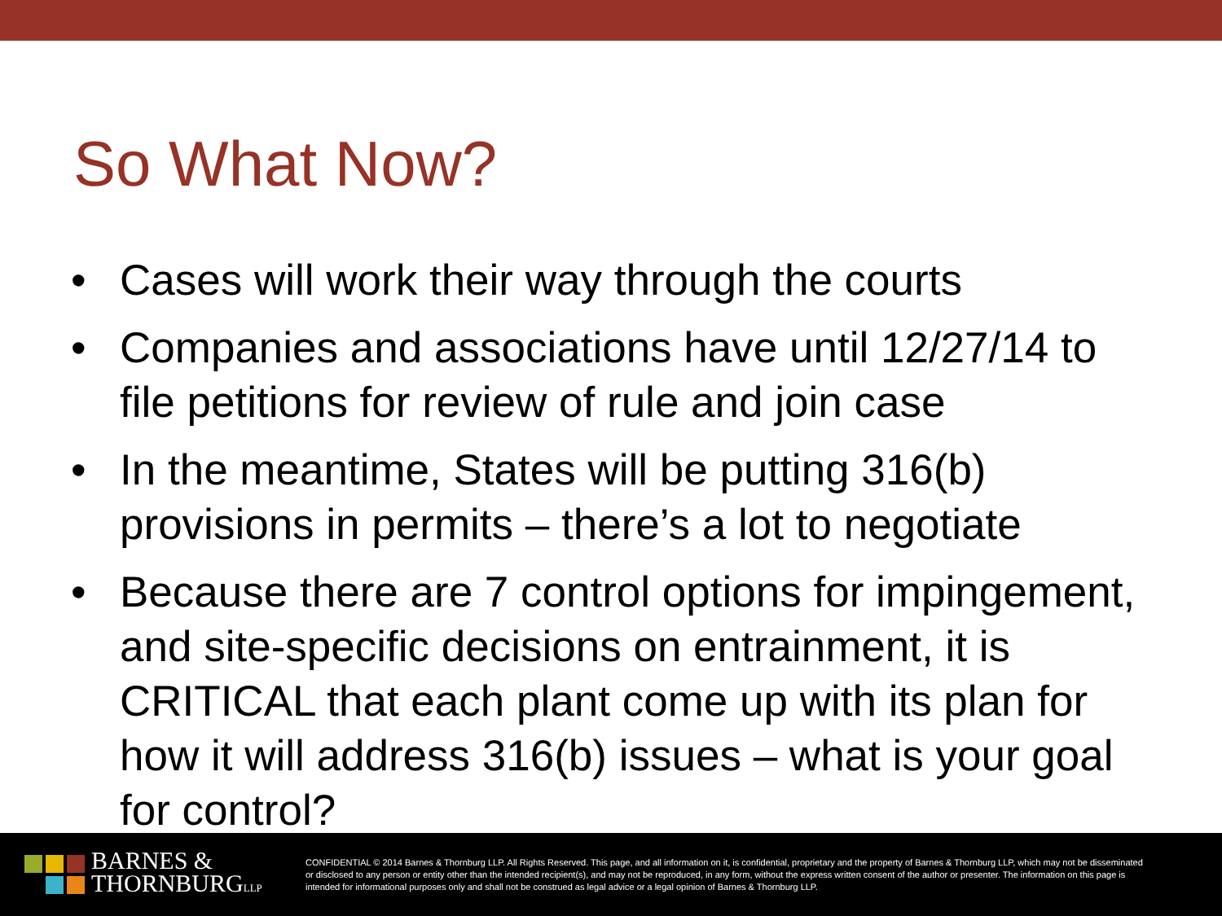So What Now?
• Cases will work their way through the courts
• Companies and associations have until 12/27/14 to file petitions for review of rule and join case
• In the meantime, States will be putting 316(b) provisions in permits – there’s a lot to negotiate
• Because there are 7 control options for impingement, and site-specific decisions on entrainment, it is CRITICAL that each plant come up with its plan for how it will address 316(b) issues – what is your goal for control?
BARNES &
THORNBURGLLP
CONFIDENTIAL © 2014 Barnes & Thornburg LLP. All Rights Reserved. This page, and all information on it, is confidential, proprietary and the property of Barnes & Thornburg LLP, which may not be disseminated or disclosed to any person or entity other than the intended recipient(s), and may not be reproduced, in any form, without the express written consent of the author or presenter. The information on this page is intended for informational purposes only and shall not be construed as legal advice or a legal opinion of Barnes & Thornburg LLP.